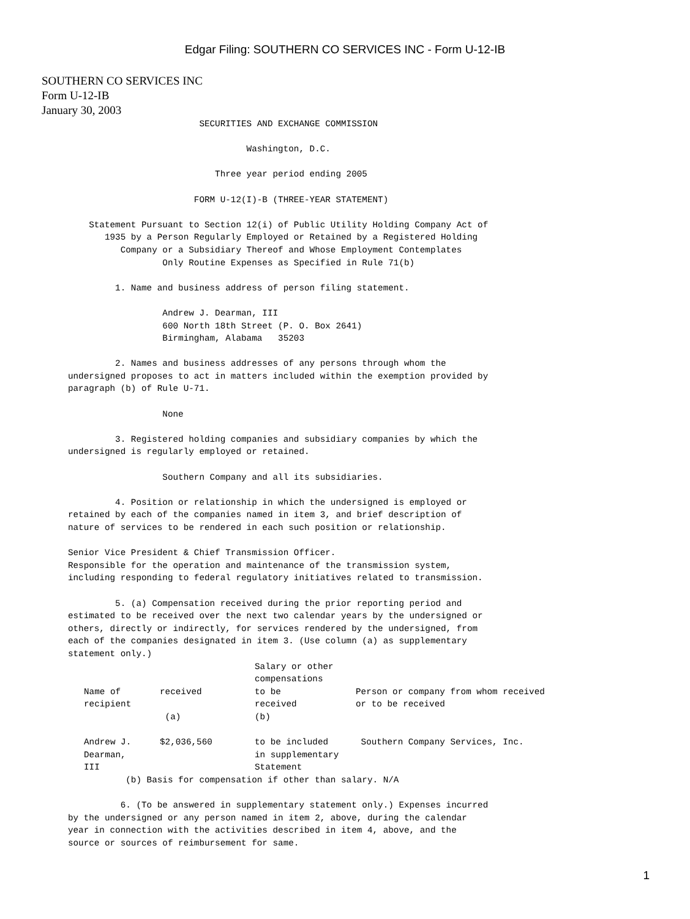Edgar Filing: SOUTHERN CO SERVICES INC - Form U-12-IB
SOUTHERN CO SERVICES INC
Form U-12-IB
January 30, 2003
                              SECURITIES AND EXCHANGE COMMISSION

                                       Washington, D.C.

                                 Three year period ending 2005

                             FORM U-12(I)-B (THREE-YEAR STATEMENT)

         Statement Pursuant to Section 12(i) of Public Utility Holding Company Act of
            1935 by a Person Regularly Employed or Retained by a Registered Holding
               Company or a Subsidiary Thereof and Whose Employment Contemplates
                       Only Routine Expenses as Specified in Rule 71(b)

              1. Name and business address of person filing statement.

                       Andrew J. Dearman, III
                       600 North 18th Street (P. O. Box 2641)
                       Birmingham, Alabama   35203

              2. Names and business addresses of any persons through whom the
     undersigned proposes to act in matters included within the exemption provided by
     paragraph (b) of Rule U-71.

                       None

              3. Registered holding companies and subsidiary companies by which the
     undersigned is regularly employed or retained.

                       Southern Company and all its subsidiaries.

              4. Position or relationship in which the undersigned is employed or
     retained by each of the companies named in item 3, and brief description of
     nature of services to be rendered in each such position or relationship.

     Senior Vice President & Chief Transmission Officer.
     Responsible for the operation and maintenance of the transmission system,
     including responding to federal regulatory initiatives related to transmission.

              5. (a) Compensation received during the prior reporting period and
     estimated to be received over the next two calendar years by the undersigned or
     others, directly or indirectly, for services rendered by the undersigned, from
     each of the companies designated in item 3. (Use column (a) as supplementary
     statement only.)
| Name of recipient | received | Salary or other compensations to be received | Person or company from whom received or to be received |
| --- | --- | --- | --- |
| | (a) | (b) | |
| Andrew J. Dearman, III | $2,036,560 | to be included in supplementary Statement | Southern Company Services, Inc. |
                (b) Basis for compensation if other than salary. N/A

               6. (To be answered in supplementary statement only.) Expenses incurred
     by the undersigned or any person named in item 2, above, during the calendar
     year in connection with the activities described in item 4, above, and the
     source or sources of reimbursement for same.
1